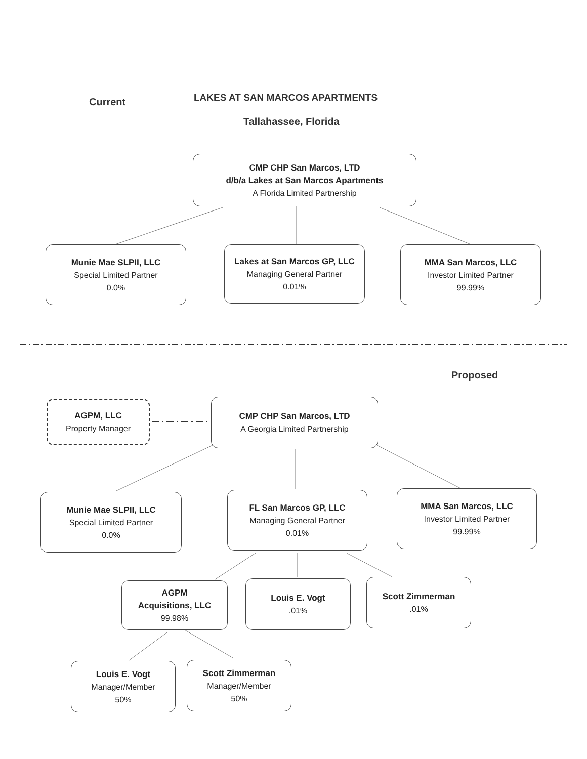Current LAKES AT SAN MARCOS APARTMENTS
Tallahassee, Florida
CMP CHP San Marcos, LTD
d/b/a Lakes at San Marcos Apartments
A Florida Limited Partnership
Munie Mae SLPII, LLC
Special Limited Partner
0.0%
Lakes at San Marcos GP, LLC
Managing General Partner
0.01%
MMA San Marcos, LLC
Investor Limited Partner
99.99%
Proposed
AGPM, LLC
Property Manager
CMP CHP San Marcos, LTD
A Georgia Limited Partnership
Munie Mae SLPII, LLC
Special Limited Partner
0.0%
FL San Marcos GP, LLC
Managing General Partner
0.01%
MMA San Marcos, LLC
Investor Limited Partner
99.99%
AGPM
Acquisitions, LLC
99.98%
Louis E. Vogt.01% Scott Zimmerman.01%
Louis E. Vogt
Manager/Member
50%
Scott Zimmerman
Manager/Member
50%